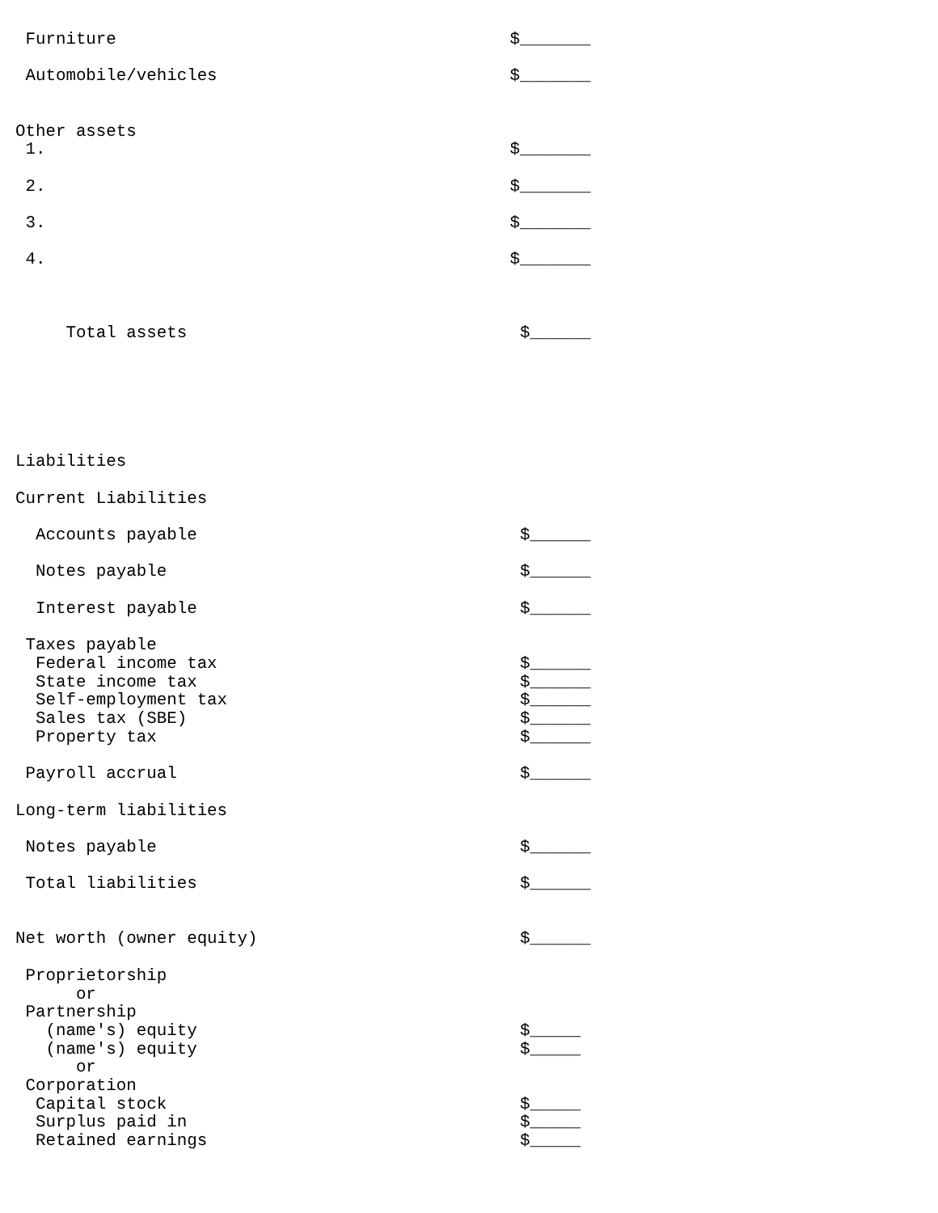Furniture                                       $_______

 Automobile/vehicles                             $_______


Other assets
 1.                                              $_______

 2.                                              $_______

 3.                                              $_______

 4.                                              $_______



     Total assets                                 $______






Liabilities

Current Liabilities

  Accounts payable                                $______

  Notes payable                                   $______

  Interest payable                                $______

 Taxes payable
  Federal income tax                              $______
  State income tax                                $______
  Self-employment tax                             $______
  Sales tax (SBE)                                 $______
  Property tax                                    $______

 Payroll accrual                                  $______

Long-term liabilities

 Notes payable                                    $______

 Total liabilities                                $______


Net worth (owner equity)                          $______

 Proprietorship
      or
 Partnership
   (name's) equity                                $_____
   (name's) equity                                $_____
      or
 Corporation
  Capital stock                                   $_____
  Surplus paid in                                 $_____
  Retained earnings                               $_____